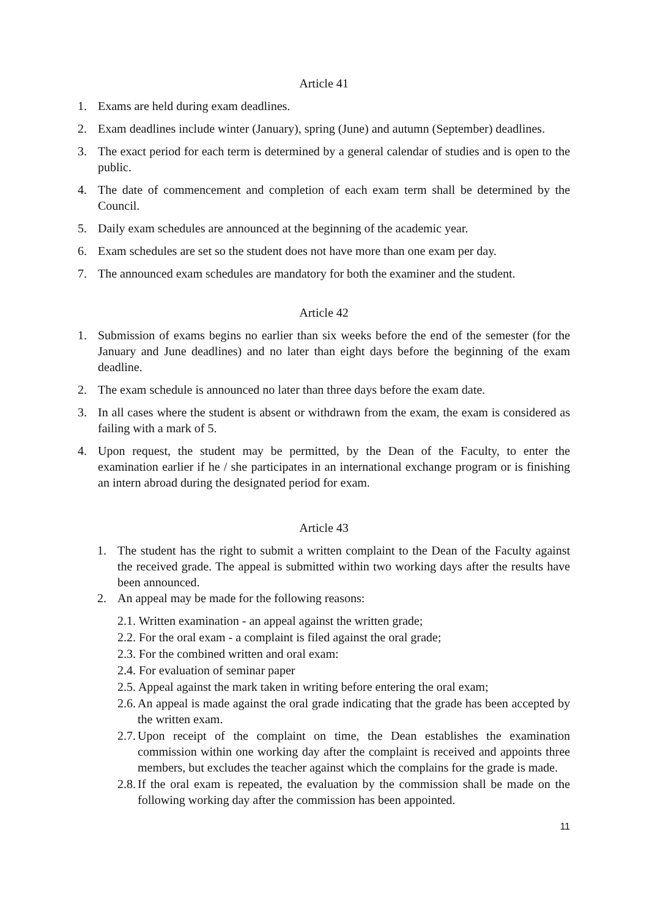Article 41
1. Exams are held during exam deadlines.
2. Exam deadlines include winter (January), spring (June) and autumn (September) deadlines.
3. The exact period for each term is determined by a general calendar of studies and is open to the public.
4. The date of commencement and completion of each exam term shall be determined by the Council.
5. Daily exam schedules are announced at the beginning of the academic year.
6. Exam schedules are set so the student does not have more than one exam per day.
7. The announced exam schedules are mandatory for both the examiner and the student.
Article 42
1. Submission of exams begins no earlier than six weeks before the end of the semester (for the January and June deadlines) and no later than eight days before the beginning of the exam deadline.
2. The exam schedule is announced no later than three days before the exam date.
3. In all cases where the student is absent or withdrawn from the exam, the exam is considered as failing with a mark of 5.
4. Upon request, the student may be permitted, by the Dean of the Faculty, to enter the examination earlier if he / she participates in an international exchange program or is finishing an intern abroad during the designated period for exam.
Article 43
1. The student has the right to submit a written complaint to the Dean of the Faculty against the received grade. The appeal is submitted within two working days after the results have been announced.
2. An appeal may be made for the following reasons:
2.1. Written examination - an appeal against the written grade;
2.2. For the oral exam - a complaint is filed against the oral grade;
2.3. For the combined written and oral exam:
2.4. For evaluation of seminar paper
2.5. Appeal against the mark taken in writing before entering the oral exam;
2.6. An appeal is made against the oral grade indicating that the grade has been accepted by the written exam.
2.7. Upon receipt of the complaint on time, the Dean establishes the examination commission within one working day after the complaint is received and appoints three members, but excludes the teacher against which the complains for the grade is made.
2.8. If the oral exam is repeated, the evaluation by the commission shall be made on the following working day after the commission has been appointed.
11